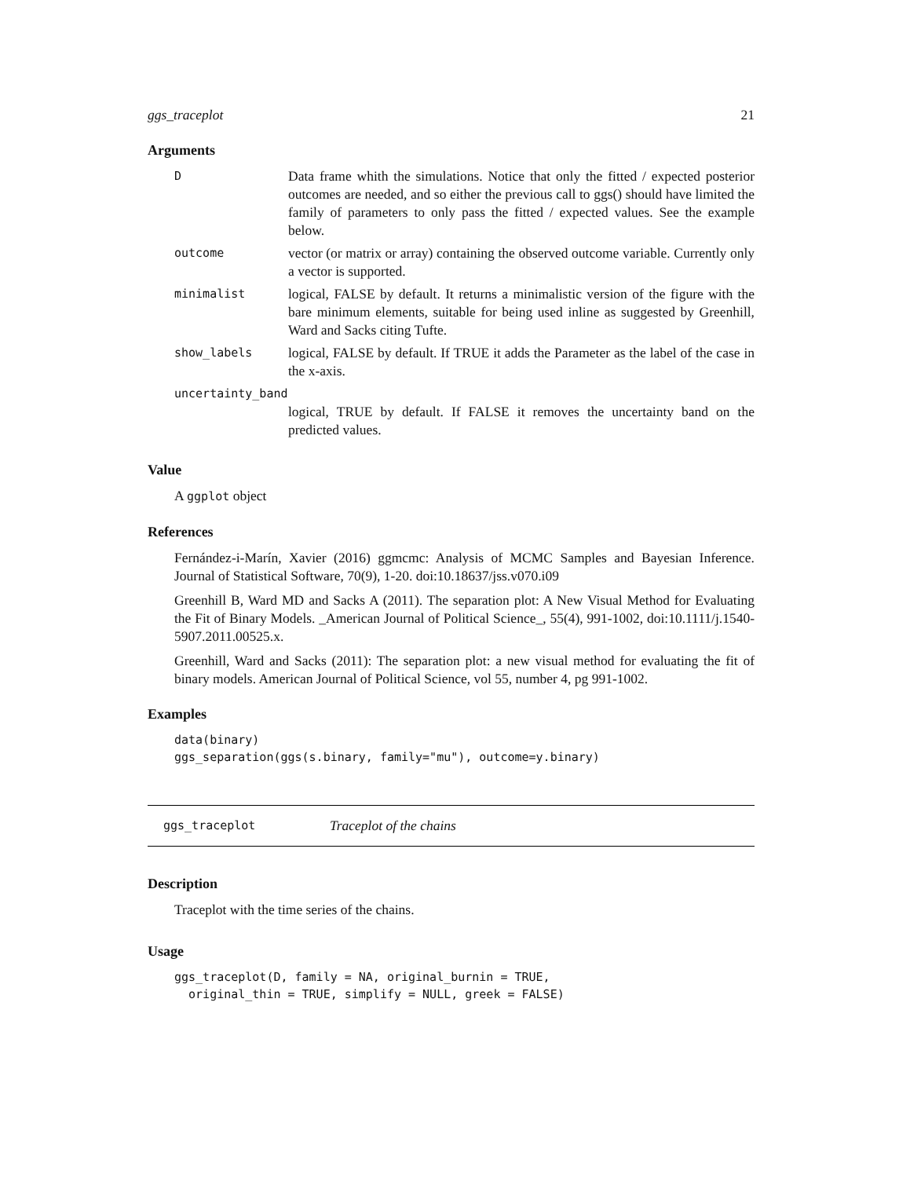ggs_traceplot 21
Arguments
| D | Data frame whith the simulations. Notice that only the fitted / expected posterior outcomes are needed, and so either the previous call to ggs() should have limited the family of parameters to only pass the fitted / expected values. See the example below. |
| outcome | vector (or matrix or array) containing the observed outcome variable. Currently only a vector is supported. |
| minimalist | logical, FALSE by default. It returns a minimalistic version of the figure with the bare minimum elements, suitable for being used inline as suggested by Greenhill, Ward and Sacks citing Tufte. |
| show_labels | logical, FALSE by default. If TRUE it adds the Parameter as the label of the case in the x-axis. |
| uncertainty_band | |
| | logical, TRUE by default. If FALSE it removes the uncertainty band on the predicted values. |
Value
A ggplot object
References
Fernández-i-Marín, Xavier (2016) ggmcmc: Analysis of MCMC Samples and Bayesian Inference. Journal of Statistical Software, 70(9), 1-20. doi:10.18637/jss.v070.i09
Greenhill B, Ward MD and Sacks A (2011). The separation plot: A New Visual Method for Evaluating the Fit of Binary Models. _American Journal of Political Science_, 55(4), 991-1002, doi:10.1111/j.1540-5907.2011.00525.x.
Greenhill, Ward and Sacks (2011): The separation plot: a new visual method for evaluating the fit of binary models. American Journal of Political Science, vol 55, number 4, pg 991-1002.
Examples
data(binary)
ggs_separation(ggs(s.binary, family="mu"), outcome=y.binary)
ggs_traceplot Traceplot of the chains
Description
Traceplot with the time series of the chains.
Usage
ggs_traceplot(D, family = NA, original_burnin = TRUE,
  original_thin = TRUE, simplify = NULL, greek = FALSE)